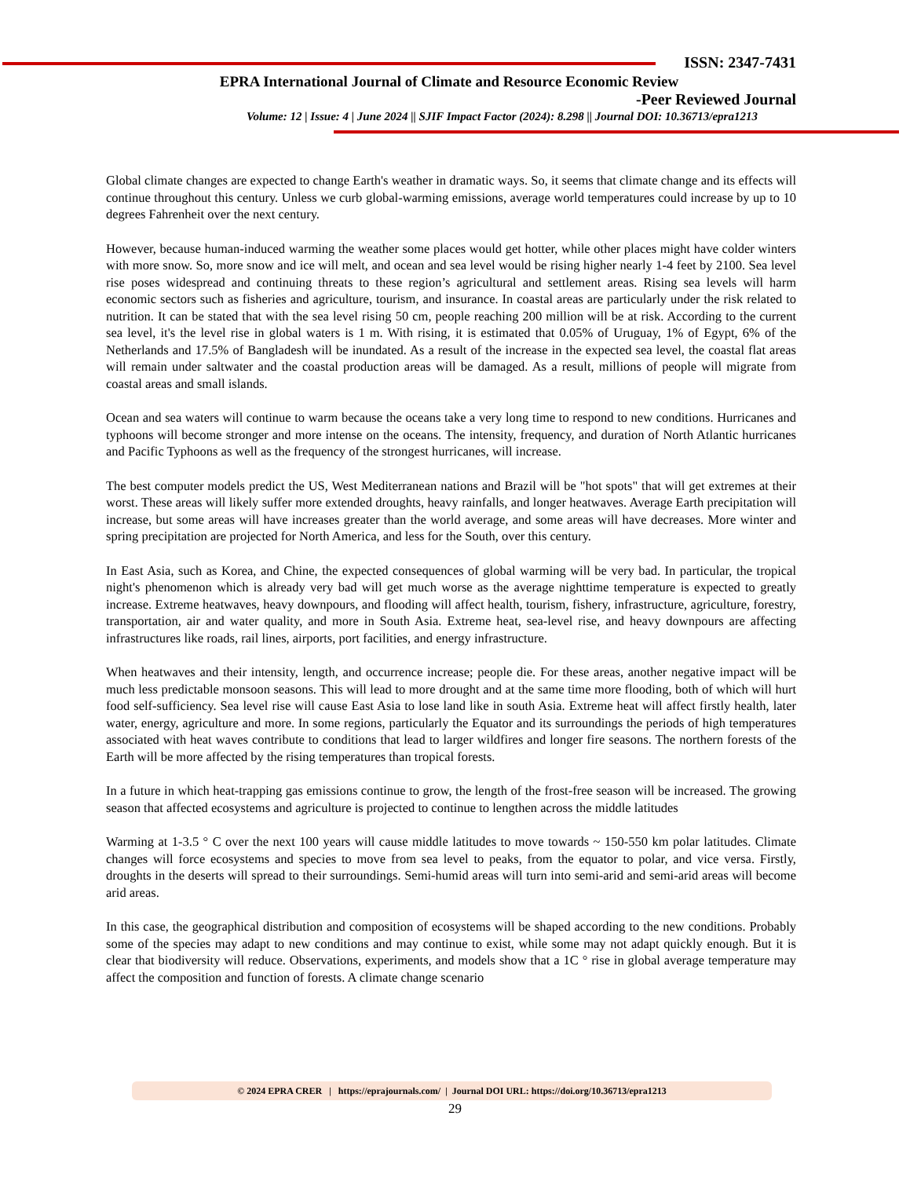ISSN: 2347-7431
EPRA International Journal of Climate and Resource Economic Review
-Peer Reviewed Journal
Volume: 12 | Issue: 4 | June 2024 || SJIF Impact Factor (2024): 8.298 || Journal DOI: 10.36713/epra1213
Global climate changes are expected to change Earth's weather in dramatic ways. So, it seems that climate change and its effects will continue throughout this century. Unless we curb global-warming emissions, average world temperatures could increase by up to 10 degrees Fahrenheit over the next century.
However, because human-induced warming the weather some places would get hotter, while other places might have colder winters with more snow. So, more snow and ice will melt, and ocean and sea level would be rising higher nearly 1-4 feet by 2100. Sea level rise poses widespread and continuing threats to these region’s agricultural and settlement areas. Rising sea levels will harm economic sectors such as fisheries and agriculture, tourism, and insurance. In coastal areas are particularly under the risk related to nutrition. It can be stated that with the sea level rising 50 cm, people reaching 200 million will be at risk. According to the current sea level, it's the level rise in global waters is 1 m. With rising, it is estimated that 0.05% of Uruguay, 1% of Egypt, 6% of the Netherlands and 17.5% of Bangladesh will be inundated. As a result of the increase in the expected sea level, the coastal flat areas will remain under saltwater and the coastal production areas will be damaged. As a result, millions of people will migrate from coastal areas and small islands.
Ocean and sea waters will continue to warm because the oceans take a very long time to respond to new conditions. Hurricanes and typhoons will become stronger and more intense on the oceans. The intensity, frequency, and duration of North Atlantic hurricanes and Pacific Typhoons as well as the frequency of the strongest hurricanes, will increase.
The best computer models predict the US, West Mediterranean nations and Brazil will be "hot spots" that will get extremes at their worst. These areas will likely suffer more extended droughts, heavy rainfalls, and longer heatwaves. Average Earth precipitation will increase, but some areas will have increases greater than the world average, and some areas will have decreases. More winter and spring precipitation are projected for North America, and less for the South, over this century.
In East Asia, such as Korea, and Chine, the expected consequences of global warming will be very bad. In particular, the tropical night's phenomenon which is already very bad will get much worse as the average nighttime temperature is expected to greatly increase. Extreme heatwaves, heavy downpours, and flooding will affect health, tourism, fishery, infrastructure, agriculture, forestry, transportation, air and water quality, and more in South Asia. Extreme heat, sea-level rise, and heavy downpours are affecting infrastructures like roads, rail lines, airports, port facilities, and energy infrastructure.
When heatwaves and their intensity, length, and occurrence increase; people die. For these areas, another negative impact will be much less predictable monsoon seasons. This will lead to more drought and at the same time more flooding, both of which will hurt food self-sufficiency. Sea level rise will cause East Asia to lose land like in south Asia. Extreme heat will affect firstly health, later water, energy, agriculture and more. In some regions, particularly the Equator and its surroundings the periods of high temperatures associated with heat waves contribute to conditions that lead to larger wildfires and longer fire seasons. The northern forests of the Earth will be more affected by the rising temperatures than tropical forests.
In a future in which heat-trapping gas emissions continue to grow, the length of the frost-free season will be increased. The growing season that affected ecosystems and agriculture is projected to continue to lengthen across the middle latitudes
Warming at 1-3.5 ° C over the next 100 years will cause middle latitudes to move towards ~ 150-550 km polar latitudes. Climate changes will force ecosystems and species to move from sea level to peaks, from the equator to polar, and vice versa. Firstly, droughts in the deserts will spread to their surroundings. Semi-humid areas will turn into semi-arid and semi-arid areas will become arid areas.
In this case, the geographical distribution and composition of ecosystems will be shaped according to the new conditions. Probably some of the species may adapt to new conditions and may continue to exist, while some may not adapt quickly enough. But it is clear that biodiversity will reduce. Observations, experiments, and models show that a 1C ° rise in global average temperature may affect the composition and function of forests. A climate change scenario
© 2024 EPRA CRER | https://eprajournals.com/ | Journal DOI URL: https://doi.org/10.36713/epra1213
29